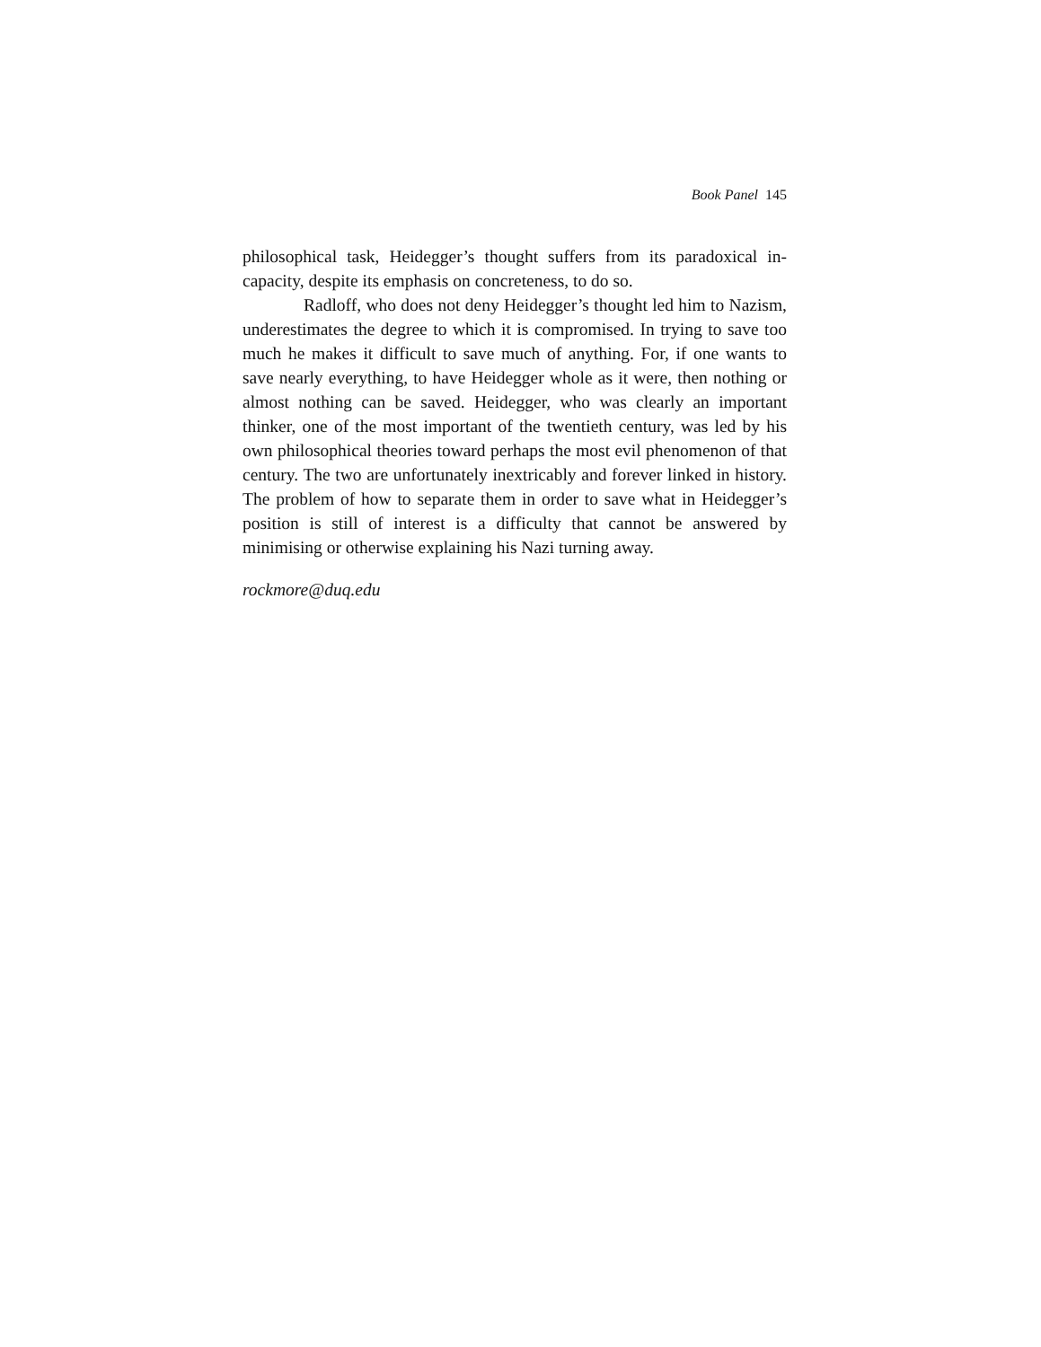Book Panel 145
philosophical task, Heidegger’s thought suffers from its paradoxical in­capacity, despite its emphasis on concreteness, to do so.
Radloff, who does not deny Heidegger’s thought led him to Na­zism, underestimates the degree to which it is compromised. In trying to save too much he makes it difficult to save much of anything. For, if one wants to save nearly everything, to have Heidegger whole as it were, then nothing or almost nothing can be saved. Heidegger, who was clearly an important thinker, one of the most important of the twentieth century, was led by his own philosophical theories toward perhaps the most evil phenomenon of that century. The two are unfortunately inextricably and forever linked in history. The problem of how to separate them in order to save what in Heidegger’s position is still of interest is a difficulty that cannot be answered by minimising or otherwise explaining his Nazi turn­ing away.
rockmore@duq.edu